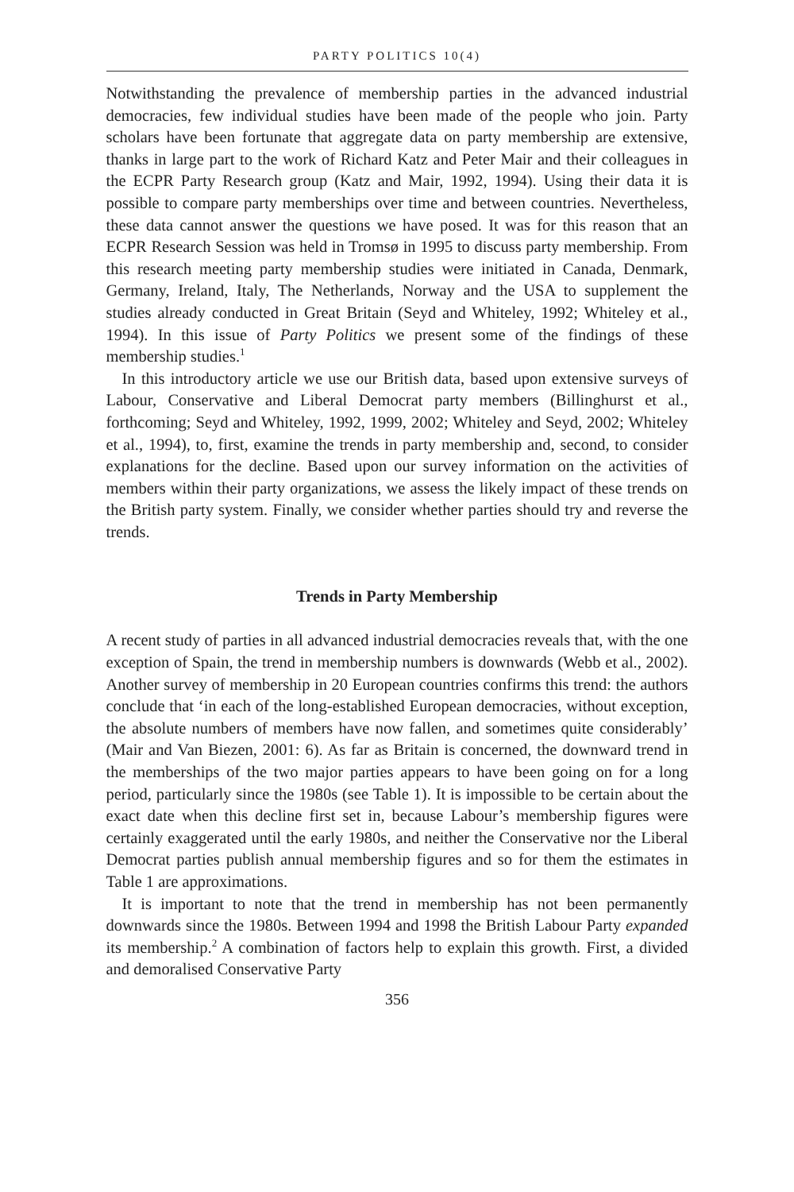PARTY POLITICS 10(4)
Notwithstanding the prevalence of membership parties in the advanced industrial democracies, few individual studies have been made of the people who join. Party scholars have been fortunate that aggregate data on party membership are extensive, thanks in large part to the work of Richard Katz and Peter Mair and their colleagues in the ECPR Party Research group (Katz and Mair, 1992, 1994). Using their data it is possible to compare party memberships over time and between countries. Nevertheless, these data cannot answer the questions we have posed. It was for this reason that an ECPR Research Session was held in Tromsø in 1995 to discuss party membership. From this research meeting party membership studies were initiated in Canada, Denmark, Germany, Ireland, Italy, The Netherlands, Norway and the USA to supplement the studies already conducted in Great Britain (Seyd and Whiteley, 1992; Whiteley et al., 1994). In this issue of Party Politics we present some of the findings of these membership studies.<sup>1</sup>
In this introductory article we use our British data, based upon extensive surveys of Labour, Conservative and Liberal Democrat party members (Billinghurst et al., forthcoming; Seyd and Whiteley, 1992, 1999, 2002; Whiteley and Seyd, 2002; Whiteley et al., 1994), to, first, examine the trends in party membership and, second, to consider explanations for the decline. Based upon our survey information on the activities of members within their party organizations, we assess the likely impact of these trends on the British party system. Finally, we consider whether parties should try and reverse the trends.
Trends in Party Membership
A recent study of parties in all advanced industrial democracies reveals that, with the one exception of Spain, the trend in membership numbers is downwards (Webb et al., 2002). Another survey of membership in 20 European countries confirms this trend: the authors conclude that ‘in each of the long-established European democracies, without exception, the absolute numbers of members have now fallen, and sometimes quite considerably’ (Mair and Van Biezen, 2001: 6). As far as Britain is concerned, the downward trend in the memberships of the two major parties appears to have been going on for a long period, particularly since the 1980s (see Table 1). It is impossible to be certain about the exact date when this decline first set in, because Labour’s membership figures were certainly exaggerated until the early 1980s, and neither the Conservative nor the Liberal Democrat parties publish annual membership figures and so for them the estimates in Table 1 are approximations.
It is important to note that the trend in membership has not been permanently downwards since the 1980s. Between 1994 and 1998 the British Labour Party expanded its membership.<sup>2</sup> A combination of factors help to explain this growth. First, a divided and demoralised Conservative Party
356